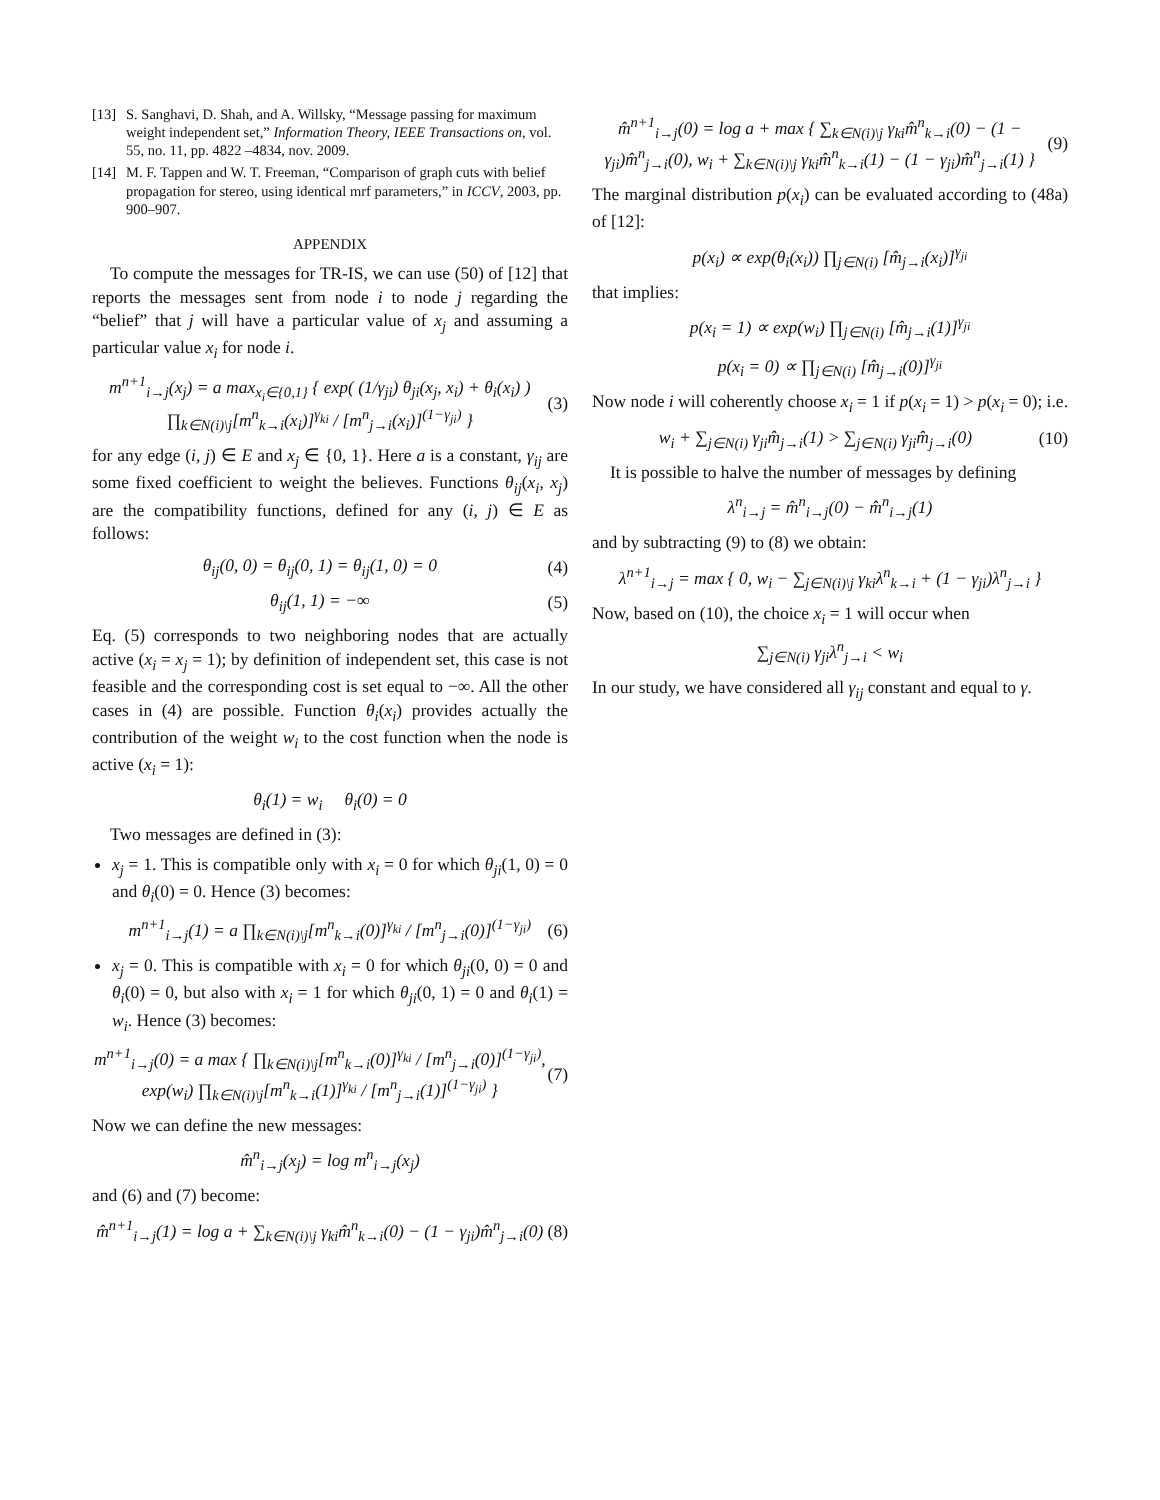[13] S. Sanghavi, D. Shah, and A. Willsky, “Message passing for maximum weight independent set,” Information Theory, IEEE Transactions on, vol. 55, no. 11, pp. 4822 –4834, nov. 2009.
[14] M. F. Tappen and W. T. Freeman, “Comparison of graph cuts with belief propagation for stereo, using identical mrf parameters,” in ICCV, 2003, pp. 900–907.
APPENDIX
To compute the messages for TR-IS, we can use (50) of [12] that reports the messages sent from node i to node j regarding the “belief” that j will have a particular value of x<sub>j</sub> and assuming a particular value x<sub>i</sub> for node i.
m<sup>n+1</sup><sub>i→j</sub>(x<sub>j</sub>) = a max<sub>x<sub>i</sub>∈{0,1}</sub> { exp( (1/γ<sub>ji</sub>) θ<sub>ji</sub>(x<sub>j</sub>, x<sub>i</sub>) + θ<sub>i</sub>(x<sub>i</sub>) ) ∏<sub>k∈N(i)\j</sub>[m<sup>n</sup><sub>k→i</sub>(x<sub>i</sub>)]<sup>γ<sub>ki</sub></sup> / [m<sup>n</sup><sub>j→i</sub>(x<sub>i</sub>)]<sup>(1−γ<sub>ji</sub>)</sup> } (3)
for any edge (i, j) ∈ E and x<sub>j</sub> ∈ {0, 1}. Here a is a constant, γ<sub>ij</sub> are some fixed coefficient to weight the believes. Functions θ<sub>ij</sub>(x<sub>i</sub>, x<sub>j</sub>) are the compatibility functions, defined for any (i, j) ∈ E as follows:
θ<sub>ij</sub>(0, 0) = θ<sub>ij</sub>(0, 1) = θ<sub>ij</sub>(1, 0) = 0 (4)
θ<sub>ij</sub>(1, 1) = −∞ (5)
Eq. (5) corresponds to two neighboring nodes that are actually active (x<sub>i</sub> = x<sub>j</sub> = 1); by definition of independent set, this case is not feasible and the corresponding cost is set equal to −∞. All the other cases in (4) are possible. Function θ<sub>i</sub>(x<sub>i</sub>) provides actually the contribution of the weight w<sub>i</sub> to the cost function when the node is active (x<sub>i</sub> = 1):
θ<sub>i</sub>(1) = w<sub>i</sub> θ<sub>i</sub>(0) = 0
Two messages are defined in (3):
x<sub>j</sub> = 1. This is compatible only with x<sub>i</sub> = 0 for which θ<sub>ji</sub>(1, 0) = 0 and θ<sub>i</sub>(0) = 0. Hence (3) becomes:
m<sup>n+1</sup><sub>i→j</sub>(1) = a ∏<sub>k∈N(i)\j</sub>[m<sup>n</sup><sub>k→i</sub>(0)]<sup>γ<sub>ki</sub></sup> / [m<sup>n</sup><sub>j→i</sub>(0)]<sup>(1−γ<sub>ji</sub>)</sup> (6)
x<sub>j</sub> = 0. This is compatible with x<sub>i</sub> = 0 for which θ<sub>ji</sub>(0, 0) = 0 and θ<sub>i</sub>(0) = 0, but also with x<sub>i</sub> = 1 for which θ<sub>ji</sub>(0, 1) = 0 and θ<sub>i</sub>(1) = w<sub>i</sub>. Hence (3) becomes:
m<sup>n+1</sup><sub>i→j</sub>(0) = a max { ∏<sub>k∈N(i)\j</sub>[m<sup>n</sup><sub>k→i</sub>(0)]<sup>γ<sub>ki</sub></sup> / [m<sup>n</sup><sub>j→i</sub>(0)]<sup>(1−γ<sub>ji</sub>)</sup>, exp(w<sub>i</sub>) ∏<sub>k∈N(i)\j</sub>[m<sup>n</sup><sub>k→i</sub>(1)]<sup>γ<sub>ki</sub></sup> / [m<sup>n</sup><sub>j→i</sub>(1)]<sup>(1−γ<sub>ji</sub>)</sup> } (7)
Now we can define the new messages:
m̂<sup>n</sup><sub>i→j</sub>(x<sub>j</sub>) = log m<sup>n</sup><sub>i→j</sub>(x<sub>j</sub>)
and (6) and (7) become:
m̂<sup>n+1</sup><sub>i→j</sub>(1) = log a + ∑<sub>k∈N(i)\j</sub> γ<sub>ki</sub>m̂<sup>n</sup><sub>k→i</sub>(0) − (1 − γ<sub>ji</sub>)m̂<sup>n</sup><sub>j→i</sub>(0) (8)
m̂<sup>n+1</sup><sub>i→j</sub>(0) = log a + max { ∑<sub>k∈N(i)\j</sub> γ<sub>ki</sub>m̂<sup>n</sup><sub>k→i</sub>(0) − (1 − γ<sub>ji</sub>)m̂<sup>n</sup><sub>j→i</sub>(0), w<sub>i</sub> + ∑<sub>k∈N(i)\j</sub> γ<sub>ki</sub>m̂<sup>n</sup><sub>k→i</sub>(1) − (1 − γ<sub>ji</sub>)m̂<sup>n</sup><sub>j→i</sub>(1) } (9)
The marginal distribution p(x<sub>i</sub>) can be evaluated according to (48a) of [12]:
p(x<sub>i</sub>) ∝ exp(θ<sub>i</sub>(x<sub>i</sub>)) ∏<sub>j∈N(i)</sub> [m̂<sub>j→i</sub>(x<sub>i</sub>)]<sup>γ<sub>ji</sub></sup>
that implies:
p(x<sub>i</sub> = 1) ∝ exp(w<sub>i</sub>) ∏<sub>j∈N(i)</sub> [m̂<sub>j→i</sub>(1)]<sup>γ<sub>ji</sub></sup>
p(x<sub>i</sub> = 0) ∝ ∏<sub>j∈N(i)</sub> [m̂<sub>j→i</sub>(0)]<sup>γ<sub>ji</sub></sup>
Now node i will coherently choose x<sub>i</sub> = 1 if p(x<sub>i</sub> = 1) > p(x<sub>i</sub> = 0); i.e.
w<sub>i</sub> + ∑<sub>j∈N(i)</sub> γ<sub>ji</sub>m̂<sub>j→i</sub>(1) > ∑<sub>j∈N(i)</sub> γ<sub>ji</sub>m̂<sub>j→i</sub>(0) (10)
It is possible to halve the number of messages by defining
λ<sup>n</sup><sub>i→j</sub> = m̂<sup>n</sup><sub>i→j</sub>(0) − m̂<sup>n</sup><sub>i→j</sub>(1)
and by subtracting (9) to (8) we obtain:
λ<sup>n+1</sup><sub>i→j</sub> = max { 0, w<sub>i</sub> − ∑<sub>j∈N(i)\j</sub> γ<sub>ki</sub>λ<sup>n</sup><sub>k→i</sub> + (1 − γ<sub>ji</sub>)λ<sup>n</sup><sub>j→i</sub> }
Now, based on (10), the choice x<sub>i</sub> = 1 will occur when
∑<sub>j∈N(i)</sub> γ<sub>ji</sub>λ<sup>n</sup><sub>j→i</sub> < w<sub>i</sub>
In our study, we have considered all γ<sub>ij</sub> constant and equal to γ.